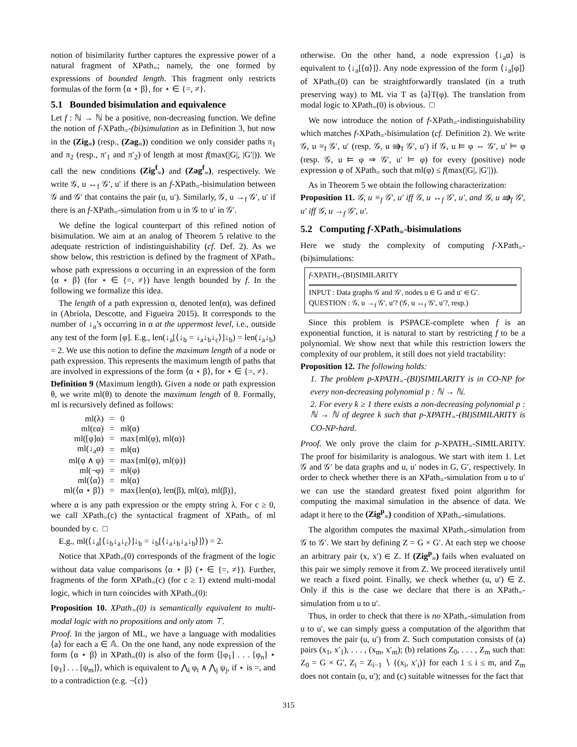notion of bisimilarity further captures the expressive power of a natural fragment of XPath<sub>=</sub>; namely, the one formed by expressions of bounded length. This fragment only restricts formulas of the form ⟨α ⋆ β⟩, for ⋆ ∈ {=, ≠}.
5.1 Bounded bisimulation and equivalence
Let f : ℕ → ℕ be a positive, non-decreasing function. We define the notion of f-XPath<sub>=</sub>-(bi)simulation as in Definition 3, but now in the (Zig<sub>=</sub>) (resp., (Zag<sub>=</sub>)) condition we only consider paths π<sub>1</sub> and π<sub>2</sub> (resp., π′<sub>1</sub> and π′<sub>2</sub>) of length at most f(max(|G|, |G′|)). We call the new conditions (Zig<sup>f</sup><sub>=</sub>) and (Zag<sup>f</sup><sub>=</sub>), respectively. We write 𝒢, u ↔<sub>f</sub> 𝒢′, u′ if there is an f-XPath<sub>=</sub>-bisimulation between 𝒢 and 𝒢′ that contains the pair (u, u′). Similarly, 𝒢, u →<sub>f</sub> 𝒢′, u′ if there is an f-XPath<sub>=</sub>-simulation from u in 𝒢 to u′ in 𝒢′.
We define the logical counterpart of this refined notion of bisimulation. We aim at an analog of Theorem 5 relative to the adequate restriction of indistinguishability (cf. Def. 2). As we show below, this restriction is defined by the fragment of XPath<sub>=</sub> whose path expressions α occurring in an expression of the form ⟨α ⋆ β⟩ (for ⋆ ∈ {=, ≠}) have length bounded by f. In the following we formalize this idea.
The length of a path expression α, denoted len(α), was defined in (Abriola, Descotte, and Figueira 2015). It corresponds to the number of ↓<sub>a</sub>’s occurring in α at the uppermost level, i.e., outside any test of the form [φ]. E.g., len(↓<sub>a</sub>[⟨↓<sub>b</sub> = ↓<sub>a</sub>↓<sub>b</sub>↓<sub>c</sub>⟩]↓<sub>b</sub>) = len(↓<sub>a</sub>↓<sub>b</sub>) = 2. We use this notion to define the maximum length of a node or path expression. This represents the maximum length of paths that are involved in expressions of the form ⟨α ⋆ β⟩, for ⋆ ∈ {=, ≠}.
Definition 9 (Maximum length). Given a node or path expression θ, we write ml(θ) to denote the maximum length of θ. Formally, ml is recursively defined as follows:
| ml(λ) | = | 0 |
| ml(εα) | = | ml(α) |
| ml([φ]α) | = | max{ml(φ), ml(α)} |
| ml(↓<sub>a</sub>α) | = | ml(α) |
| ml(φ ∧ ψ) | = | max{ml(φ), ml(ψ)} |
| ml(¬φ) | = | ml(φ) |
| ml(⟨α⟩) | = | ml(α) |
| ml(⟨α ⋆ β⟩) | = | max{len(α), len(β), ml(α), ml(β)}, |
where α is any path expression or the empty string λ. For c ≥ 0, we call XPath<sub>=</sub>(c) the syntactical fragment of XPath<sub>=</sub> of ml bounded by c. □
E.g., ml(⟨↓<sub>a</sub>[⟨↓<sub>b</sub>↓<sub>a</sub>↓<sub>c</sub>⟩]↓<sub>b</sub> = ↓<sub>b</sub>[⟨↓<sub>a</sub>↓<sub>b</sub>↓<sub>a</sub>↓<sub>b</sub>⟩]⟩) = 2.
Notice that XPath<sub>=</sub>(0) corresponds of the fragment of the logic without data value comparisons ⟨α ⋆ β⟩ (⋆ ∈ {=, ≠}). Further, fragments of the form XPath<sub>=</sub>(c) (for c ≥ 1) extend multi-modal logic, which in turn coincides with XPath<sub>=</sub>(0):
Proposition 10. XPath<sub>=</sub>(0) is semantically equivalent to multi-modal logic with no propositions and only atom ⊤.
Proof. In the jargon of ML, we have a language with modalities ⟨a⟩ for each a ∈ 𝔸. On the one hand, any node expression of the form ⟨α ⋆ β⟩ in XPath<sub>=</sub>(0) is also of the form ⟨[φ<sub>1</sub>] . . . [φ<sub>n</sub>] ⋆ [ψ<sub>1</sub>] . . . [ψ<sub>m</sub>]⟩, which is equivalent to ⋀<sub>i</sub> φ<sub>i</sub> ∧ ⋀<sub>j</sub> ψ<sub>j</sub>, if ⋆ is =, and to a contradiction (e.g. ¬⟨ε⟩)
otherwise. On the other hand, a node expression ⟨↓<sub>a</sub>α⟩ is equivalent to ⟨↓<sub>a</sub>[⟨α⟩]⟩. Any node expression of the form ⟨↓<sub>a</sub>[φ]⟩ of XPath<sub>=</sub>(0) can be straightforwardly translated (in a truth preserving way) to ML via T as ⟨a⟩T(φ). The translation from modal logic to XPath<sub>=</sub>(0) is obvious. □
We now introduce the notion of f-XPath<sub>=</sub>-indistinguishability which matches f-XPath<sub>=</sub>-bisimulation (cf. Definition 2). We write 𝒢, u ≡<sub>f</sub> 𝒢′, u′ (resp. 𝒢, u ⇛<sub>f</sub> 𝒢′, u′) if 𝒢, u ⊨ φ ⇔ 𝒢′, u′ ⊨ φ (resp. 𝒢, u ⊨ φ ⇒ 𝒢′, u′ ⊨ φ) for every (positive) node expression φ of XPath<sub>=</sub> such that ml(φ) ≤ f(max(|G|, |G′|)).
As in Theorem 5 we obtain the following characterization:
Proposition 11. 𝒢, u ≡<sub>f</sub> 𝒢′, u′ iff 𝒢, u ↔<sub>f</sub> 𝒢′, u′, and 𝒢, u ⇛<sub>f</sub> 𝒢′, u′ iff 𝒢, u →<sub>f</sub> 𝒢′, u′.
5.2 Computing f-XPath<sub>=</sub>-bisimulations
Here we study the complexity of computing f-XPath<sub>=</sub>-(bi)simulations:
f-XPATH<sub>=</sub>-(BI)SIMILARITY
INPUT : Data graphs 𝒢 and 𝒢′, nodes u ∈ G and u′ ∈ G′.
QUESTION : 𝒢, u →<sub>f</sub> 𝒢′, u′? (𝒢, u ↔<sub>f</sub> 𝒢′, u′?, resp.)
Since this problem is PSPACE-complete when f is an exponential function, it is natural to start by restricting f to be a polynomial. We show next that while this restriction lowers the complexity of our problem, it still does not yield tractability:
Proposition 12. The following holds:
1. The problem p-XPATH<sub>=</sub>-(BI)SIMILARITY is in CO-NP for every non-decreasing polynomial p : ℕ → ℕ.
2. For every k ≥ 1 there exists a non-decreasing polynomial p : ℕ → ℕ of degree k such that p-XPATH<sub>=</sub>-(BI)SIMILARITY is CO-NP-hard.
Proof. We only prove the claim for p-XPATH<sub>=</sub>-SIMILARITY. The proof for bisimilarity is analogous. We start with item 1. Let 𝒢 and 𝒢′ be data graphs and u, u′ nodes in G, G′, respectively. In order to check whether there is an XPath<sub>=</sub>-simulation from u to u′ we can use the standard greatest fixed point algorithm for computing the maximal simulation in the absence of data. We adapt it here to the (Zig<sup>p</sup><sub>=</sub>) condition of XPath<sub>=</sub>-simulations.
The algorithm computes the maximal XPath<sub>=</sub>-simulation from 𝒢 to 𝒢′. We start by defining Z = G × G′. At each step we choose an arbitrary pair (x, x′) ∈ Z. If (Zig<sup>p</sup><sub>=</sub>) fails when evaluated on this pair we simply remove it from Z. We proceed iteratively until we reach a fixed point. Finally, we check whether (u, u′) ∈ Z. Only if this is the case we declare that there is an XPath<sub>=</sub>-simulation from u to u′.
Thus, in order to check that there is no XPath<sub>=</sub>-simulation from u to u′, we can simply guess a computation of the algorithm that removes the pair (u, u′) from Z. Such computation consists of (a) pairs (x<sub>1</sub>, x′<sub>1</sub>), . . . , (x<sub>m</sub>, x′<sub>m</sub>); (b) relations Z<sub>0</sub>, . . . , Z<sub>m</sub> such that: Z<sub>0</sub> = G × G′, Z<sub>i</sub> = Z<sub>i−1</sub> ∖ {(x<sub>i</sub>, x′<sub>i</sub>)} for each 1 ≤ i ≤ m, and Z<sub>m</sub> does not contain (u, u′); and (c) suitable witnesses for the fact that
315